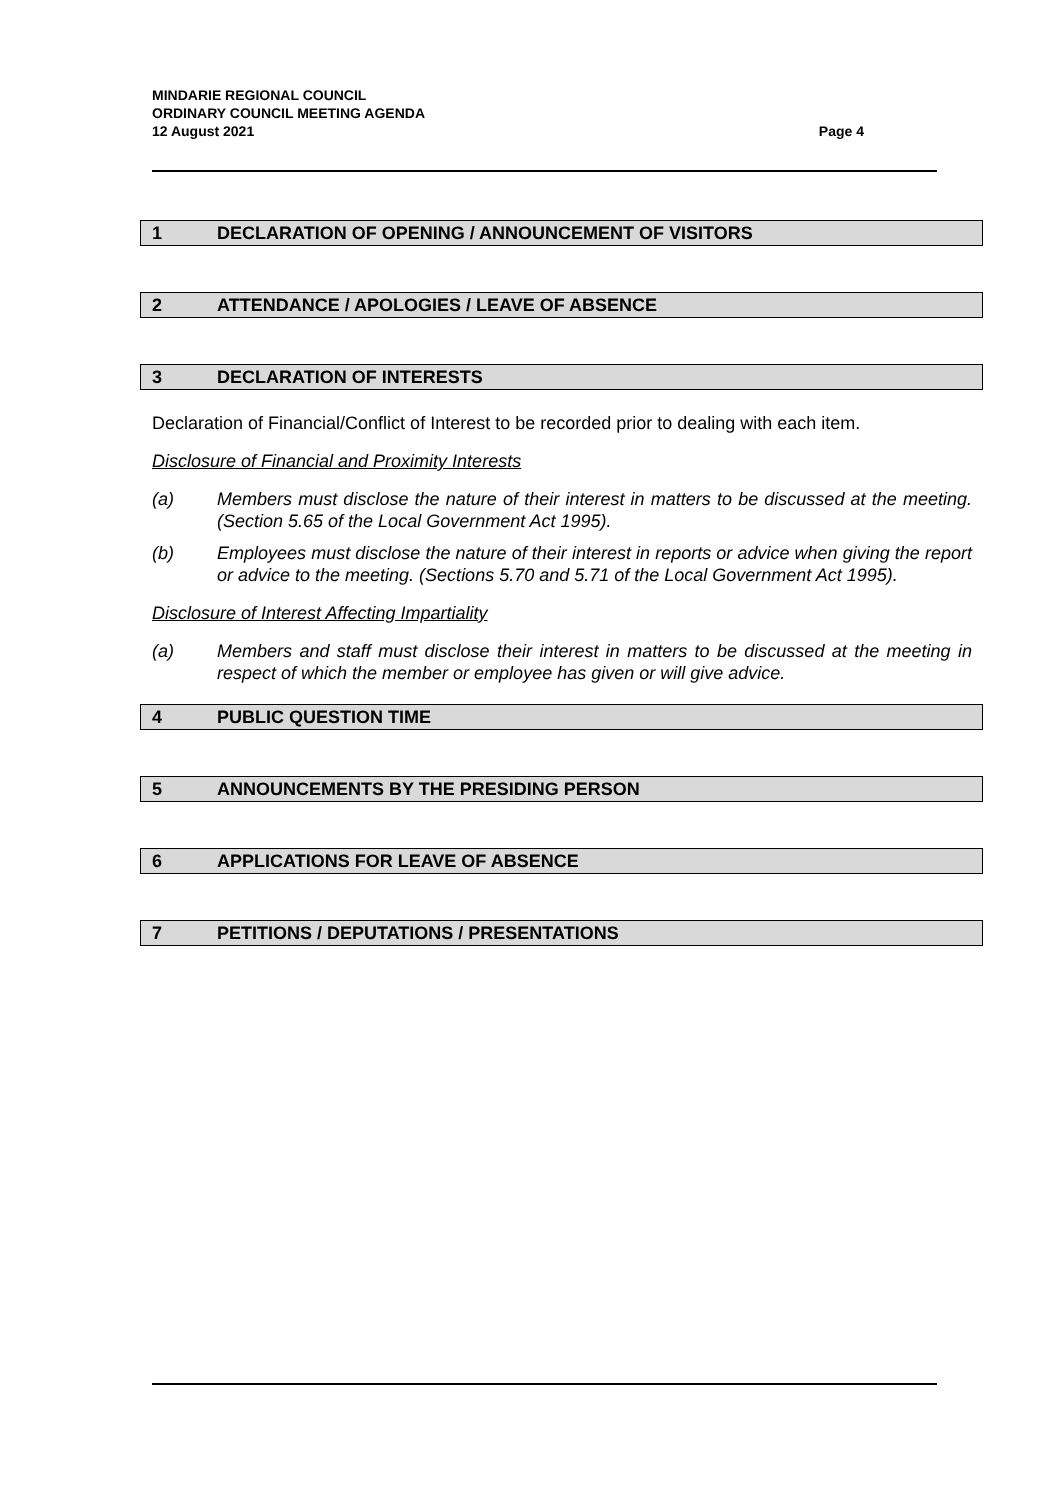MINDARIE REGIONAL COUNCIL
ORDINARY COUNCIL MEETING AGENDA
12 August 2021
Page 4
1 DECLARATION OF OPENING / ANNOUNCEMENT OF VISITORS
2 ATTENDANCE / APOLOGIES / LEAVE OF ABSENCE
3 DECLARATION OF INTERESTS
Declaration of Financial/Conflict of Interest to be recorded prior to dealing with each item.
Disclosure of Financial and Proximity Interests
(a) Members must disclose the nature of their interest in matters to be discussed at the meeting. (Section 5.65 of the Local Government Act 1995).
(b) Employees must disclose the nature of their interest in reports or advice when giving the report or advice to the meeting. (Sections 5.70 and 5.71 of the Local Government Act 1995).
Disclosure of Interest Affecting Impartiality
(a) Members and staff must disclose their interest in matters to be discussed at the meeting in respect of which the member or employee has given or will give advice.
4 PUBLIC QUESTION TIME
5 ANNOUNCEMENTS BY THE PRESIDING PERSON
6 APPLICATIONS FOR LEAVE OF ABSENCE
7 PETITIONS / DEPUTATIONS / PRESENTATIONS